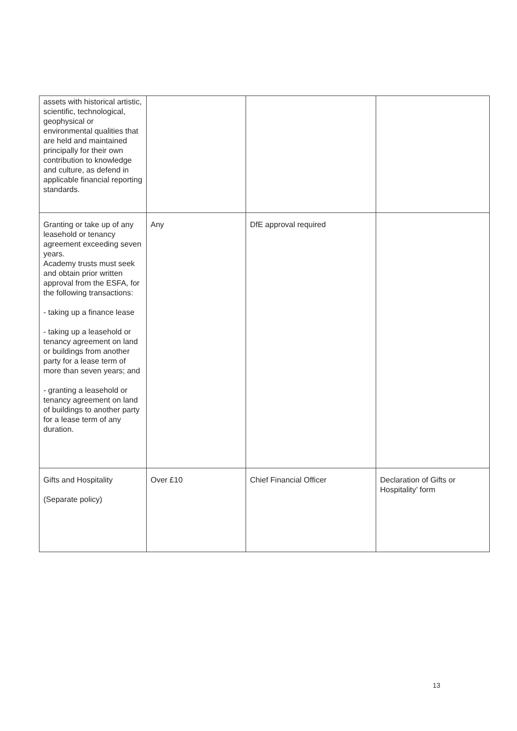| assets with historical artistic, scientific, technological, geophysical or environmental qualities that are held and maintained principally for their own contribution to knowledge and culture, as defend in applicable financial reporting standards. | | | |
| Granting or take up of any leasehold or tenancy agreement exceeding seven years. Academy trusts must seek and obtain prior written approval from the ESFA, for the following transactions: - taking up a finance lease - taking up a leasehold or tenancy agreement on land or buildings from another party for a lease term of more than seven years; and - granting a leasehold or tenancy agreement on land of buildings to another party for a lease term of any duration. | Any | DfE approval required | |
| Gifts and Hospitality (Separate policy) | Over £10 | Chief Financial Officer | Declaration of Gifts or Hospitality’ form |
13